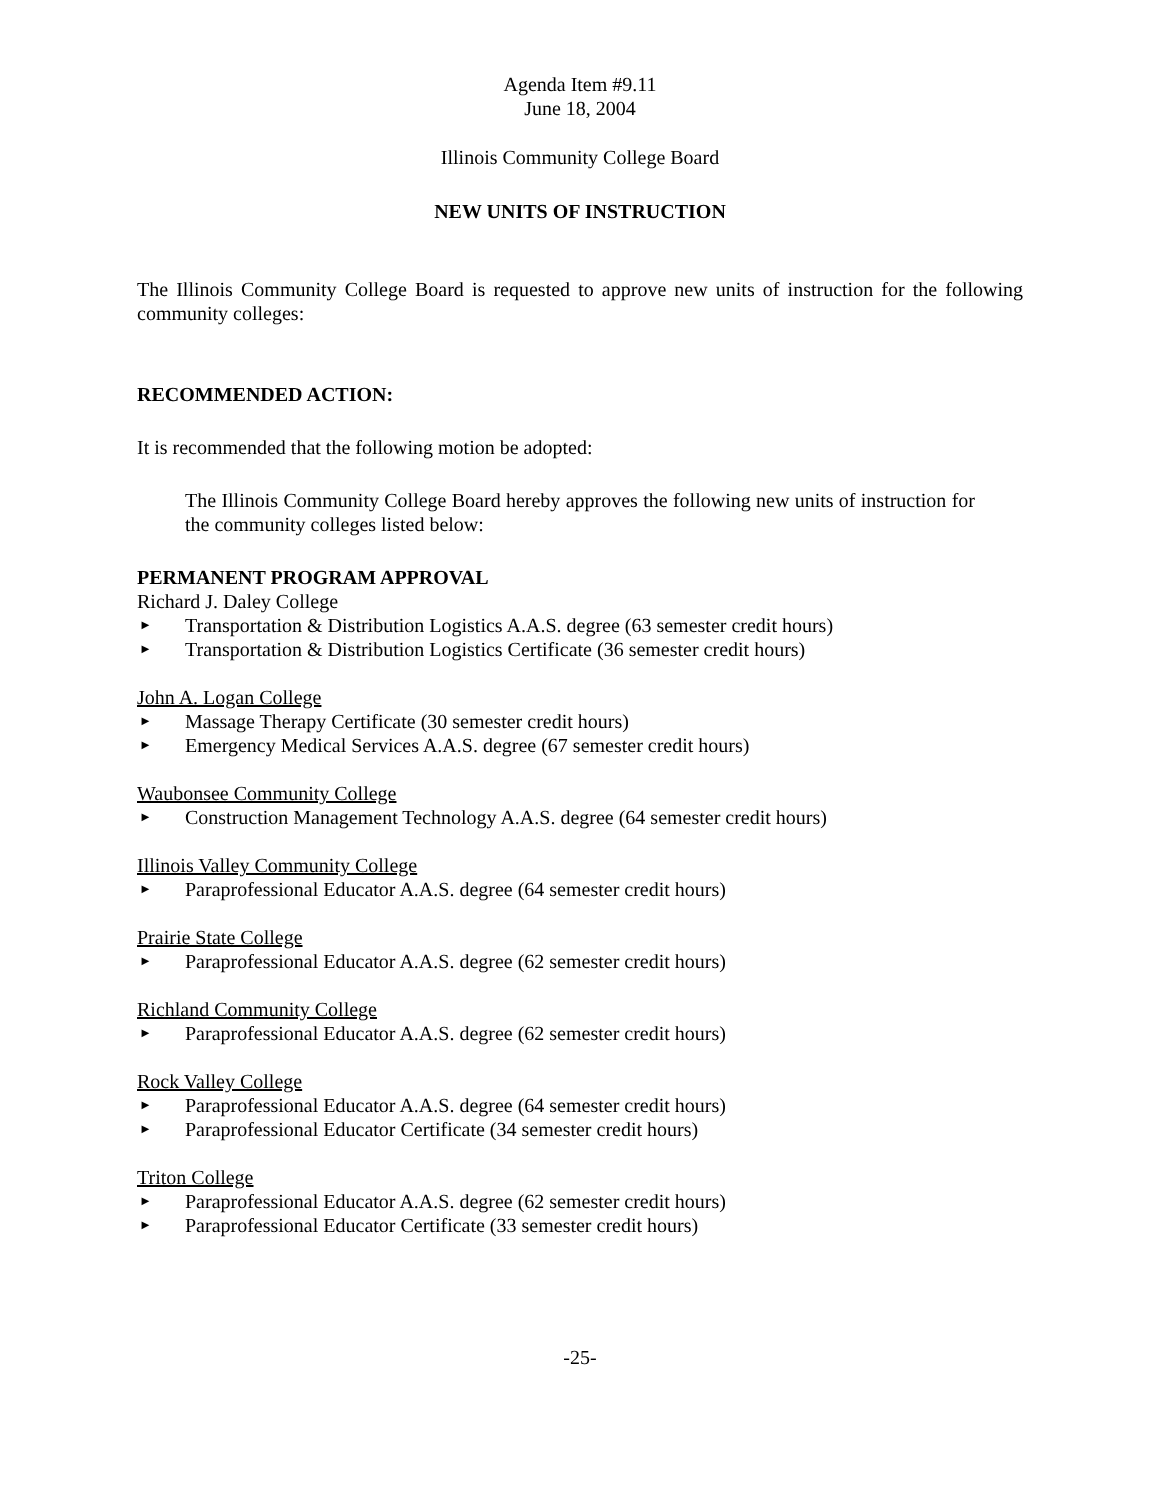Agenda Item #9.11
June 18, 2004
Illinois Community College Board
NEW UNITS OF INSTRUCTION
The Illinois Community College Board is requested to approve new units of instruction for the following community colleges:
RECOMMENDED ACTION:
It is recommended that the following motion be adopted:
The Illinois Community College Board hereby approves the following new units of instruction for the community colleges listed below:
PERMANENT PROGRAM APPROVAL
Richard J. Daley College
► Transportation & Distribution Logistics A.A.S. degree (63 semester credit hours)
► Transportation & Distribution Logistics Certificate (36 semester credit hours)
John A. Logan College
► Massage Therapy Certificate (30 semester credit hours)
► Emergency Medical Services A.A.S. degree (67 semester credit hours)
Waubonsee Community College
► Construction Management Technology A.A.S. degree (64 semester credit hours)
Illinois Valley Community College
► Paraprofessional Educator A.A.S. degree (64 semester credit hours)
Prairie State College
► Paraprofessional Educator A.A.S. degree (62 semester credit hours)
Richland Community College
► Paraprofessional Educator A.A.S. degree (62 semester credit hours)
Rock Valley College
► Paraprofessional Educator A.A.S. degree (64 semester credit hours)
► Paraprofessional Educator Certificate (34 semester credit hours)
Triton College
► Paraprofessional Educator A.A.S. degree (62 semester credit hours)
► Paraprofessional Educator Certificate (33 semester credit hours)
-25-